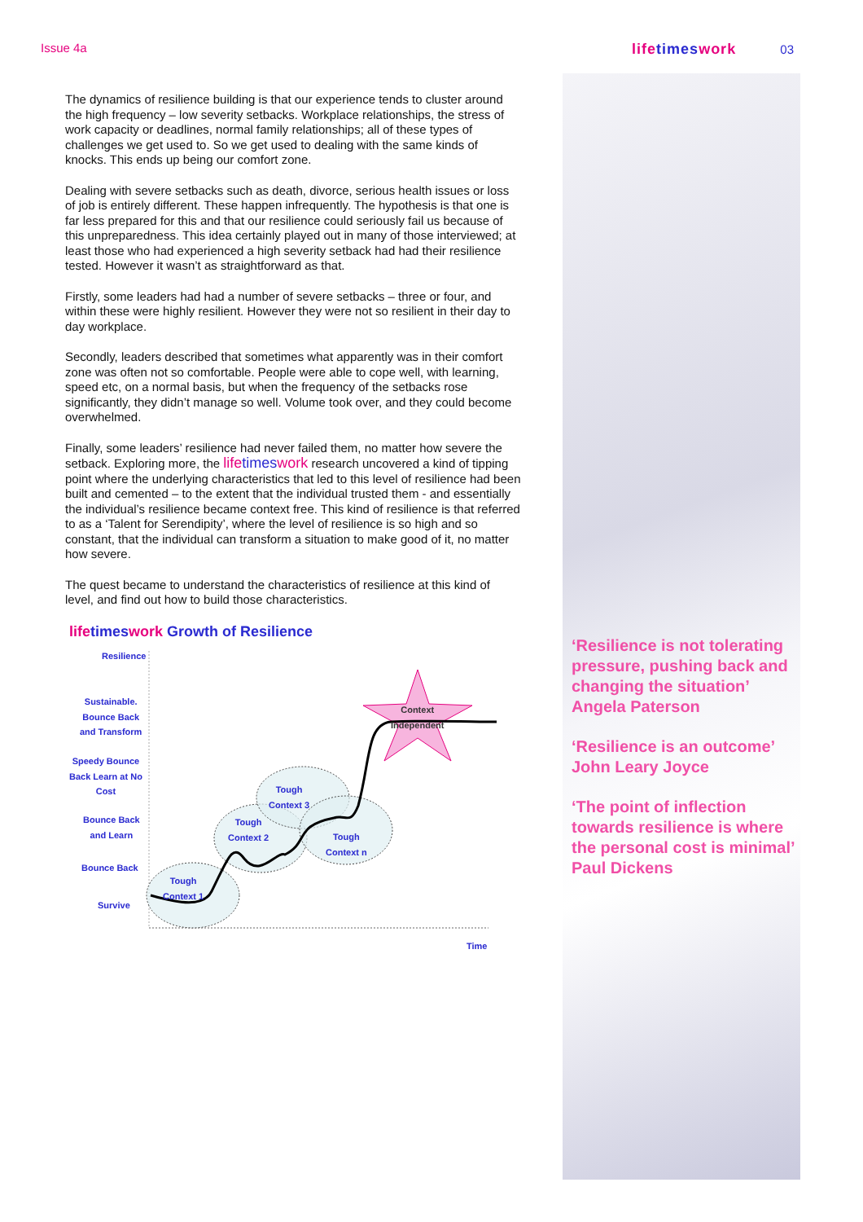Issue 4a
lifetimeswork 03
The dynamics of resilience building is that our experience tends to cluster around the high frequency – low severity setbacks. Workplace relationships, the stress of work capacity or deadlines, normal family relationships; all of these types of challenges we get used to. So we get used to dealing with the same kinds of knocks. This ends up being our comfort zone.
Dealing with severe setbacks such as death, divorce, serious health issues or loss of job is entirely different. These happen infrequently. The hypothesis is that one is far less prepared for this and that our resilience could seriously fail us because of this unpreparedness. This idea certainly played out in many of those interviewed; at least those who had experienced a high severity setback had had their resilience tested. However it wasn’t as straightforward as that.
Firstly, some leaders had had a number of severe setbacks – three or four, and within these were highly resilient. However they were not so resilient in their day to day workplace.
Secondly, leaders described that sometimes what apparently was in their comfort zone was often not so comfortable. People were able to cope well, with learning, speed etc, on a normal basis, but when the frequency of the setbacks rose significantly, they didn’t manage so well. Volume took over, and they could become overwhelmed.
Finally, some leaders’ resilience had never failed them, no matter how severe the setback. Exploring more, the lifetimeswork research uncovered a kind of tipping point where the underlying characteristics that led to this level of resilience had been built and cemented – to the extent that the individual trusted them - and essentially the individual’s resilience became context free. This kind of resilience is that referred to as a ‘Talent for Serendipity’, where the level of resilience is so high and so constant, that the individual can transform a situation to make good of it, no matter how severe.
The quest became to understand the characteristics of resilience at this kind of level, and find out how to build those characteristics.
lifetimeswork Growth of Resilience
Resilience
Sustainable.
Bounce Back
and Transform
Speedy Bounce
Back Learn at No
Cost
Bounce Back
and Learn
Bounce Back
Survive
Tough
Context 1
Tough
Context 2
Tough
Context 3
Tough
Context n
Context
Independent
Time
‘Resilience is not tolerating pressure, pushing back and changing the situation’
Angela Paterson
‘Resilience is an outcome’
John Leary Joyce
‘The point of inflection towards resilience is where the personal cost is minimal’
Paul Dickens